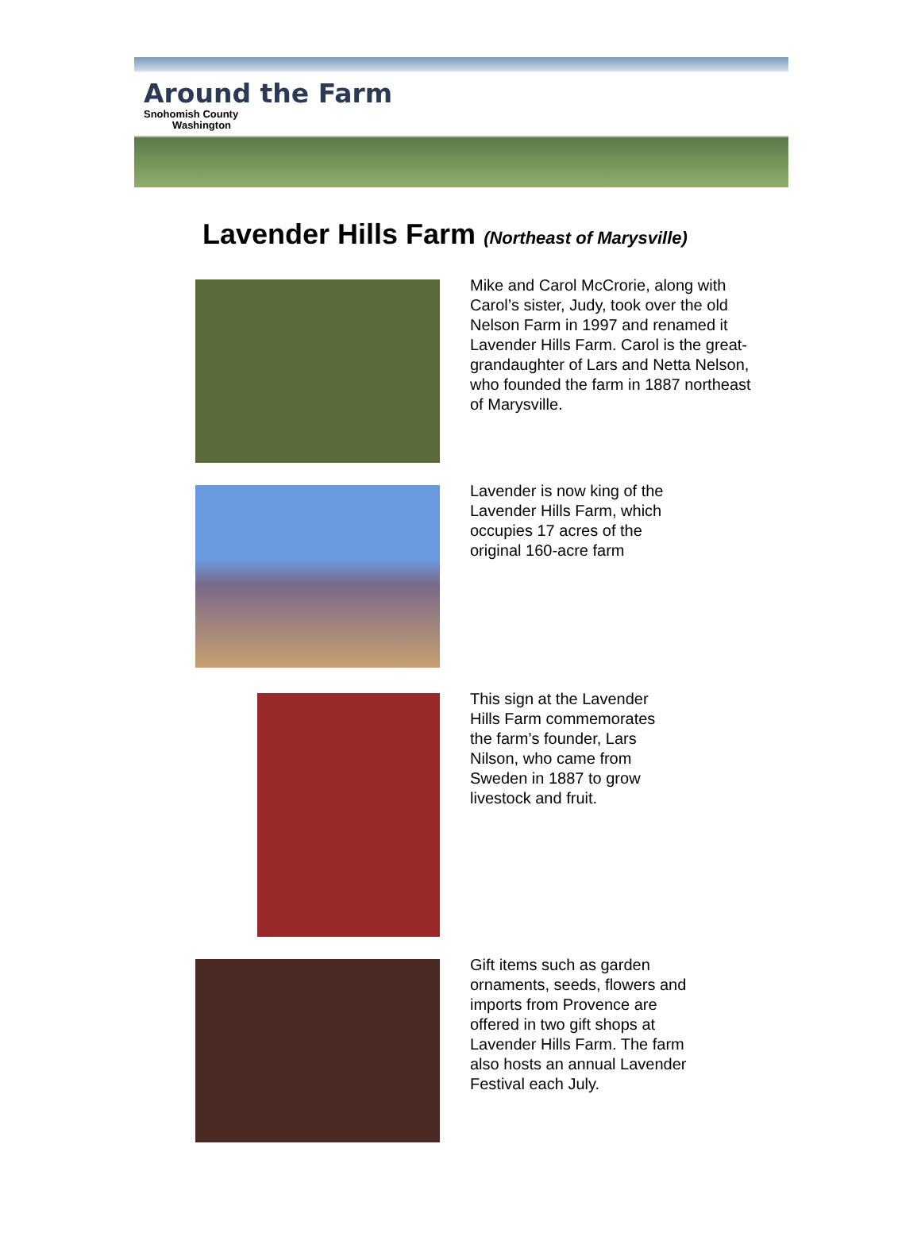Around the Farm
Snohomish County
Washington
Lavender Hills Farm (Northeast of Marysville)
Mike and Carol McCrorie, along with Carol’s sister, Judy, took over the old Nelson Farm in 1997 and renamed it Lavender Hills Farm. Carol is the great-grandaughter of Lars and Netta Nelson, who founded the farm in 1887 northeast of Marysville.
Lavender is now king of the Lavender Hills Farm, which occupies 17 acres of the original 160-acre farm
This sign at the Lavender Hills Farm commemorates the farm’s founder, Lars Nilson, who came from Sweden in 1887 to grow livestock and fruit.
Gift items such as garden ornaments, seeds, flowers and imports from Provence are offered in two gift shops at Lavender Hills Farm. The farm also hosts an annual Lavender Festival each July.